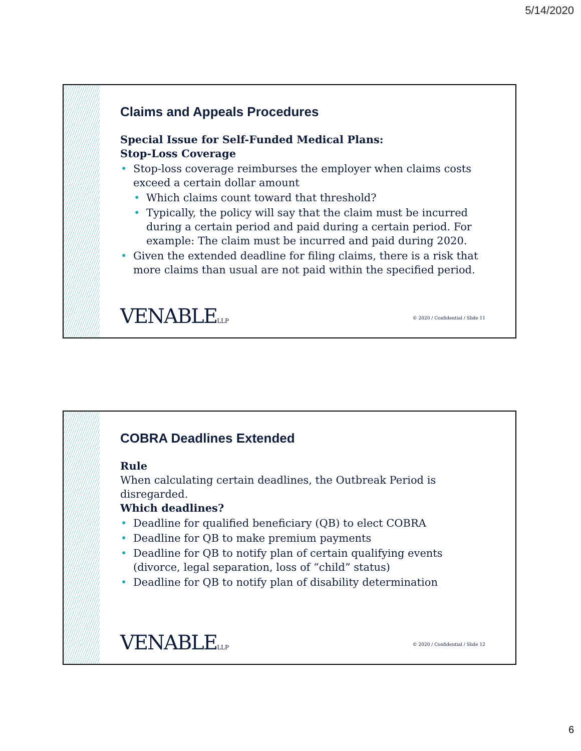5/14/2020
Claims and Appeals Procedures
Special Issue for Self-Funded Medical Plans:
Stop-Loss Coverage
• Stop-loss coverage reimburses the employer when claims costs exceed a certain dollar amount
• Which claims count toward that threshold?
• Typically, the policy will say that the claim must be incurred during a certain period and paid during a certain period. For example: The claim must be incurred and paid during 2020.
• Given the extended deadline for filing claims, there is a risk that more claims than usual are not paid within the specified period.
VENABLELLP
© 2020 / Confidential / Slide 11
COBRA Deadlines Extended
Rule
When calculating certain deadlines, the Outbreak Period is disregarded.
Which deadlines?
• Deadline for qualified beneficiary (QB) to elect COBRA
• Deadline for QB to make premium payments
• Deadline for QB to notify plan of certain qualifying events (divorce, legal separation, loss of “child” status)
• Deadline for QB to notify plan of disability determination
VENABLELLP
© 2020 / Confidential / Slide 12
6